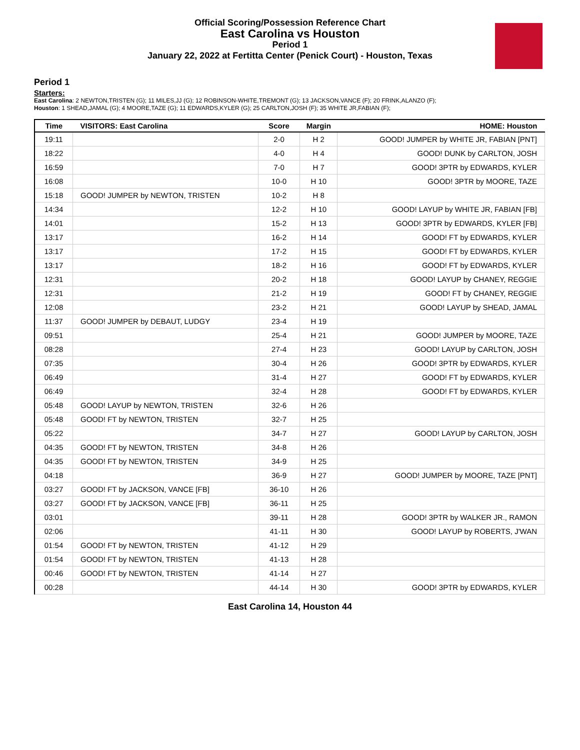Official Scoring/Possession Reference Chart
East Carolina vs Houston
Period 1
January 22, 2022 at Fertitta Center (Penick Court) - Houston, Texas
Period 1
Starters:
East Carolina: 2 NEWTON,TRISTEN (G); 11 MILES,JJ (G); 12 ROBINSON-WHITE,TREMONT (G); 13 JACKSON,VANCE (F); 20 FRINK,ALANZO (F);
Houston: 1 SHEAD,JAMAL (G); 4 MOORE,TAZE (G); 11 EDWARDS,KYLER (G); 25 CARLTON,JOSH (F); 35 WHITE JR,FABIAN (F);
| Time | VISITORS: East Carolina | Score | Margin | HOME: Houston |
| --- | --- | --- | --- | --- |
| 19:11 | | 2-0 | H 2 | GOOD! JUMPER by WHITE JR, FABIAN [PNT] |
| 18:22 | | 4-0 | H 4 | GOOD! DUNK by CARLTON, JOSH |
| 16:59 | | 7-0 | H 7 | GOOD! 3PTR by EDWARDS, KYLER |
| 16:08 | | 10-0 | H 10 | GOOD! 3PTR by MOORE, TAZE |
| 15:18 | GOOD! JUMPER by NEWTON, TRISTEN | 10-2 | H 8 | |
| 14:34 | | 12-2 | H 10 | GOOD! LAYUP by WHITE JR, FABIAN [FB] |
| 14:01 | | 15-2 | H 13 | GOOD! 3PTR by EDWARDS, KYLER [FB] |
| 13:17 | | 16-2 | H 14 | GOOD! FT by EDWARDS, KYLER |
| 13:17 | | 17-2 | H 15 | GOOD! FT by EDWARDS, KYLER |
| 13:17 | | 18-2 | H 16 | GOOD! FT by EDWARDS, KYLER |
| 12:31 | | 20-2 | H 18 | GOOD! LAYUP by CHANEY, REGGIE |
| 12:31 | | 21-2 | H 19 | GOOD! FT by CHANEY, REGGIE |
| 12:08 | | 23-2 | H 21 | GOOD! LAYUP by SHEAD, JAMAL |
| 11:37 | GOOD! JUMPER by DEBAUT, LUDGY | 23-4 | H 19 | |
| 09:51 | | 25-4 | H 21 | GOOD! JUMPER by MOORE, TAZE |
| 08:28 | | 27-4 | H 23 | GOOD! LAYUP by CARLTON, JOSH |
| 07:35 | | 30-4 | H 26 | GOOD! 3PTR by EDWARDS, KYLER |
| 06:49 | | 31-4 | H 27 | GOOD! FT by EDWARDS, KYLER |
| 06:49 | | 32-4 | H 28 | GOOD! FT by EDWARDS, KYLER |
| 05:48 | GOOD! LAYUP by NEWTON, TRISTEN | 32-6 | H 26 | |
| 05:48 | GOOD! FT by NEWTON, TRISTEN | 32-7 | H 25 | |
| 05:22 | | 34-7 | H 27 | GOOD! LAYUP by CARLTON, JOSH |
| 04:35 | GOOD! FT by NEWTON, TRISTEN | 34-8 | H 26 | |
| 04:35 | GOOD! FT by NEWTON, TRISTEN | 34-9 | H 25 | |
| 04:18 | | 36-9 | H 27 | GOOD! JUMPER by MOORE, TAZE [PNT] |
| 03:27 | GOOD! FT by JACKSON, VANCE [FB] | 36-10 | H 26 | |
| 03:27 | GOOD! FT by JACKSON, VANCE [FB] | 36-11 | H 25 | |
| 03:01 | | 39-11 | H 28 | GOOD! 3PTR by WALKER JR., RAMON |
| 02:06 | | 41-11 | H 30 | GOOD! LAYUP by ROBERTS, J'WAN |
| 01:54 | GOOD! FT by NEWTON, TRISTEN | 41-12 | H 29 | |
| 01:54 | GOOD! FT by NEWTON, TRISTEN | 41-13 | H 28 | |
| 00:46 | GOOD! FT by NEWTON, TRISTEN | 41-14 | H 27 | |
| 00:28 | | 44-14 | H 30 | GOOD! 3PTR by EDWARDS, KYLER |
East Carolina 14, Houston 44